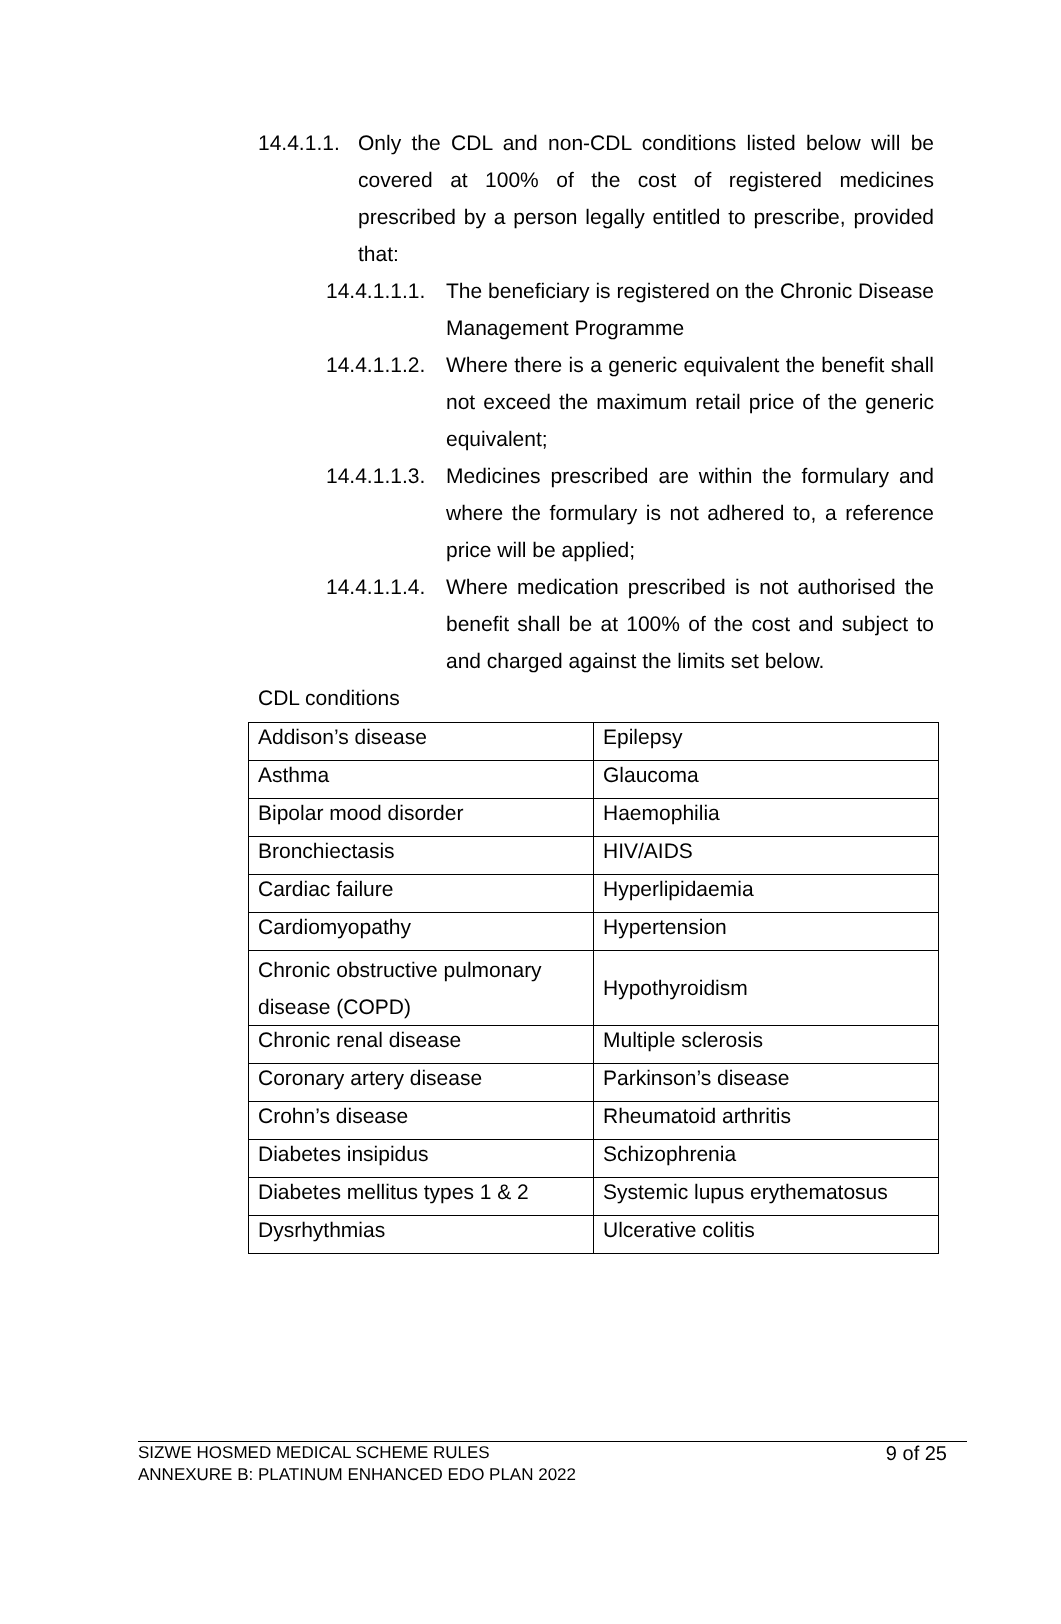14.4.1.1.
Only the CDL and non-CDL conditions listed below will be covered at 100% of the cost of registered medicines prescribed by a person legally entitled to prescribe, provided that:
14.4.1.1.1.
The beneficiary is registered on the Chronic Disease Management Programme
14.4.1.1.2.
Where there is a generic equivalent the benefit shall not exceed the maximum retail price of the generic equivalent;
14.4.1.1.3.
Medicines prescribed are within the formulary and where the formulary is not adhered to, a reference price will be applied;
14.4.1.1.4.
Where medication prescribed is not authorised the benefit shall be at 100% of the cost and subject to and charged against the limits set below.
CDL conditions
| Addison’s disease | Epilepsy |
| Asthma | Glaucoma |
| Bipolar mood disorder | Haemophilia |
| Bronchiectasis | HIV/AIDS |
| Cardiac failure | Hyperlipidaemia |
| Cardiomyopathy | Hypertension |
| Chronic obstructive pulmonary disease (COPD) | Hypothyroidism |
| Chronic renal disease | Multiple sclerosis |
| Coronary artery disease | Parkinson’s disease |
| Crohn’s disease | Rheumatoid arthritis |
| Diabetes insipidus | Schizophrenia |
| Diabetes mellitus types 1 & 2 | Systemic lupus erythematosus |
| Dysrhythmias | Ulcerative colitis |
SIZWE HOSMED MEDICAL SCHEME RULES
ANNEXURE B: PLATINUM ENHANCED EDO PLAN 2022
9 of 25